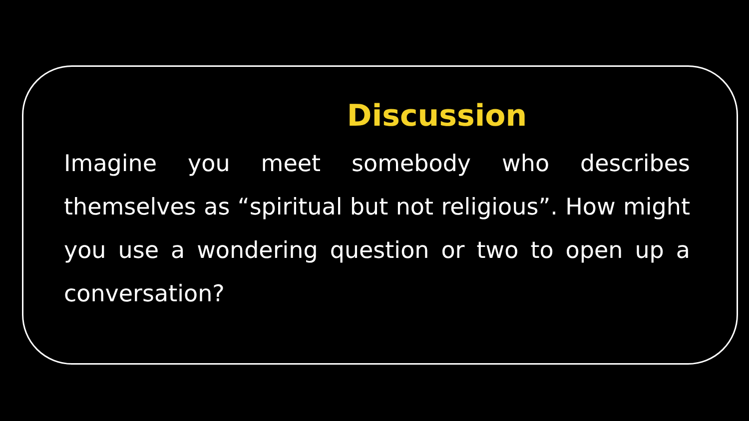Discussion
Imagine you meet somebody who describes themselves as “spiritual but not religious”. How might you use a wondering question or two to open up a conversation?